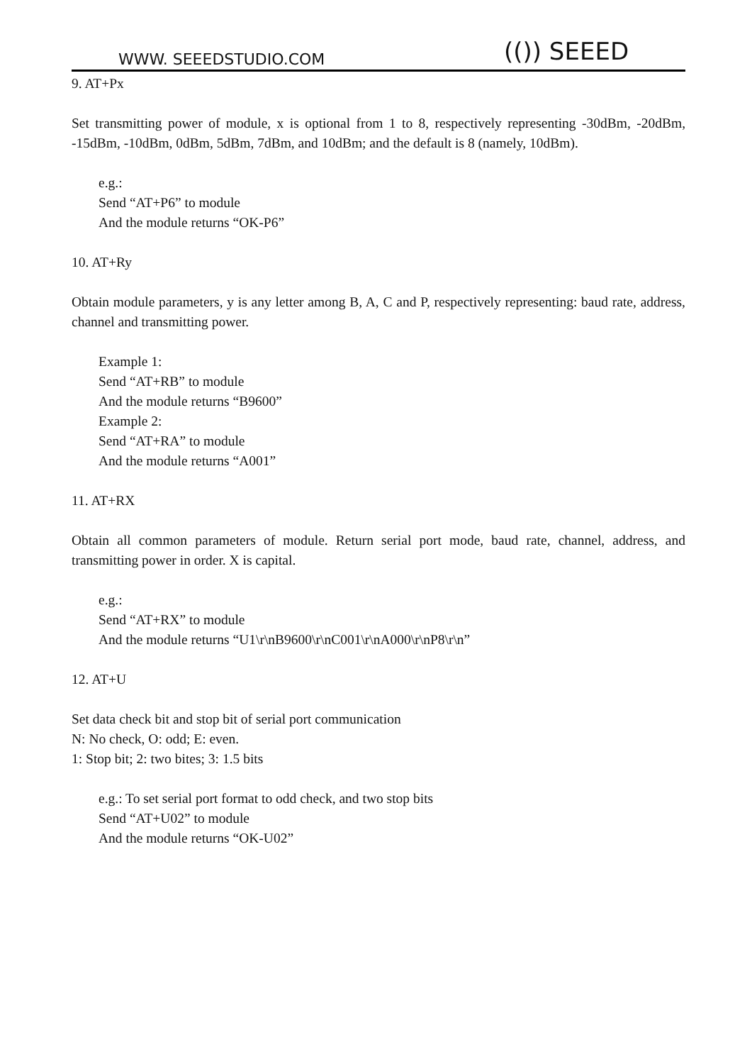WWW. SEEEDSTUDIO.COM (()) SEEED
9. AT+Px
Set transmitting power of module, x is optional from 1 to 8, respectively representing -30dBm, -20dBm, -15dBm, -10dBm, 0dBm, 5dBm, 7dBm, and 10dBm; and the default is 8 (namely, 10dBm).
e.g.:
Send “AT+P6” to module
And the module returns “OK-P6”
10. AT+Ry
Obtain module parameters, y is any letter among B, A, C and P, respectively representing: baud rate, address, channel and transmitting power.
Example 1:
Send “AT+RB” to module
And the module returns “B9600”
Example 2:
Send “AT+RA” to module
And the module returns “A001”
11. AT+RX
Obtain all common parameters of module. Return serial port mode, baud rate, channel, address, and transmitting power in order. X is capital.
e.g.:
Send “AT+RX” to module
And the module returns “U1\r\nB9600\r\nC001\r\nA000\r\nP8\r\n”
12. AT+U
Set data check bit and stop bit of serial port communication
N: No check, O: odd; E: even.
1: Stop bit; 2: two bites; 3: 1.5 bits
e.g.: To set serial port format to odd check, and two stop bits
Send “AT+U02” to module
And the module returns “OK-U02”